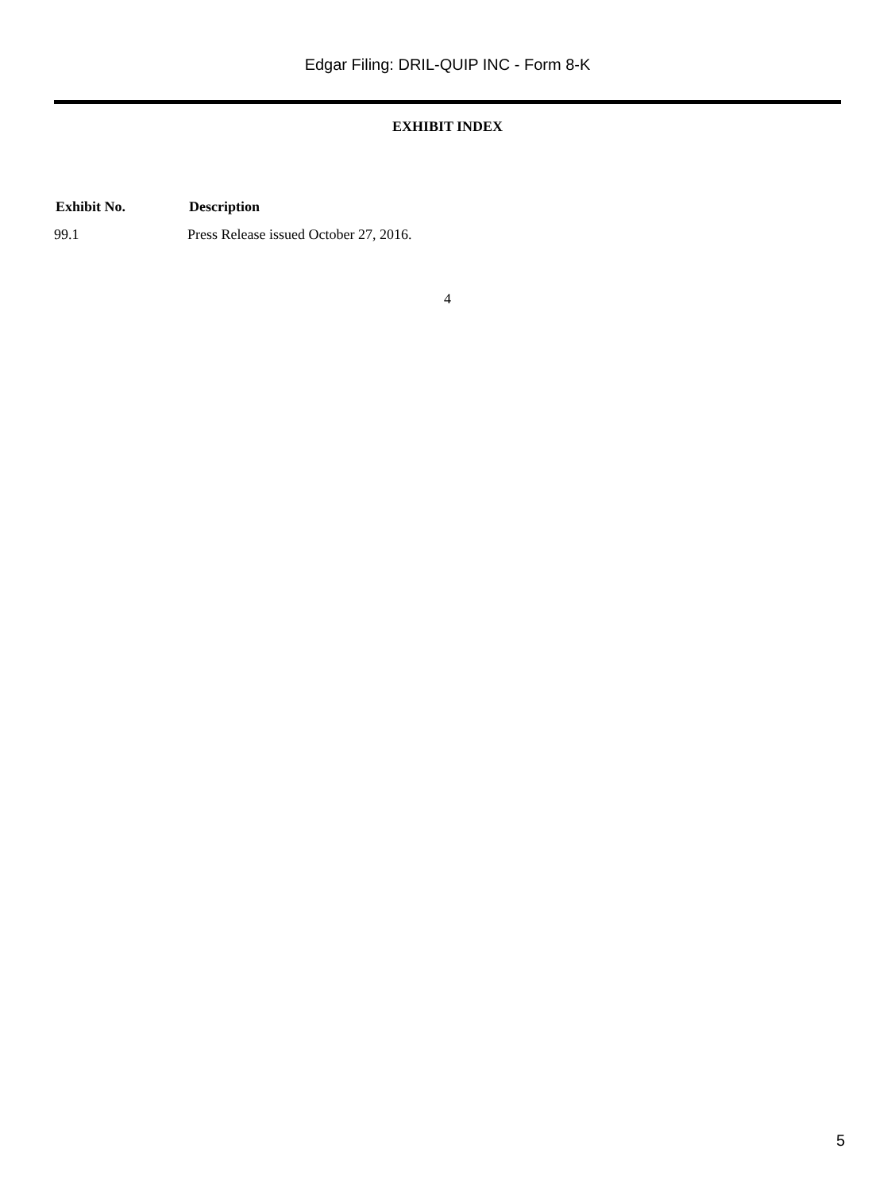Edgar Filing: DRIL-QUIP INC - Form 8-K
EXHIBIT INDEX
| Exhibit No. | Description |
| --- | --- |
| 99.1 | Press Release issued October 27, 2016. |
4
5